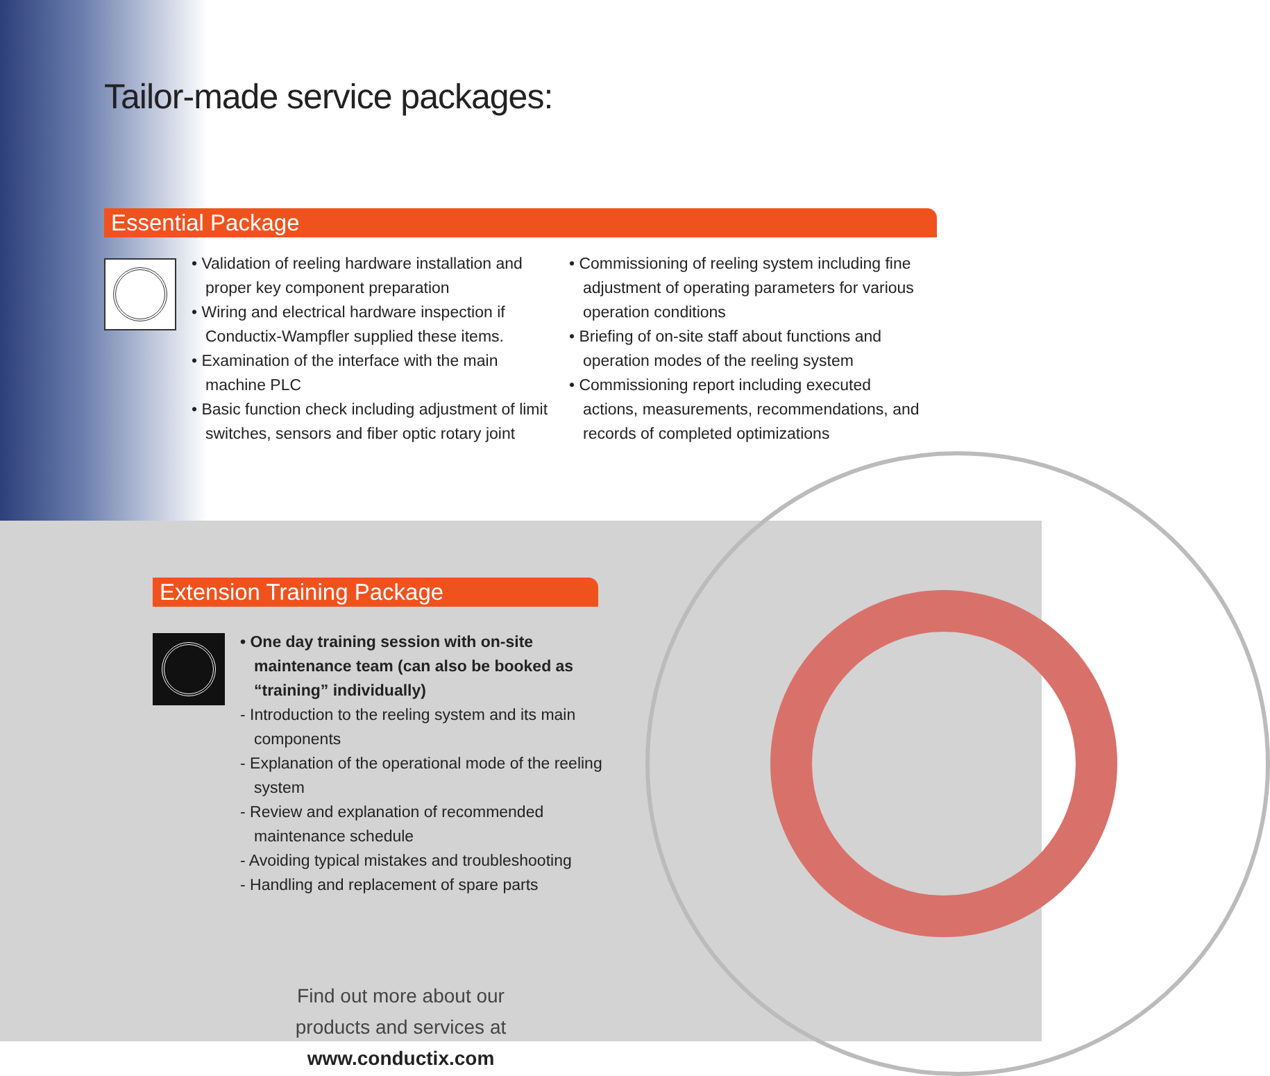Tailor-made service packages:
Essential Package
• Validation of reeling hardware installation and proper key component preparation
• Wiring and electrical hardware inspection if Conductix-Wampfler supplied these items.
• Examination of the interface with the main machine PLC
• Basic function check including adjustment of limit switches, sensors and fiber optic rotary joint
• Commissioning of reeling system including fine adjustment of operating parameters for various operation conditions
• Briefing of on-site staff about functions and operation modes of the reeling system
• Commissioning report including executed actions, measurements, recommendations, and records of completed optimizations
Extension Training Package
• One day training session with on-site maintenance team (can also be booked as “training” individually)
- Introduction to the reeling system and its main components
- Explanation of the operational mode of the reeling system
- Review and explanation of recommended maintenance schedule
- Avoiding typical mistakes and troubleshooting
- Handling and replacement of spare parts
Find out more about our products and services at www.conductix.com